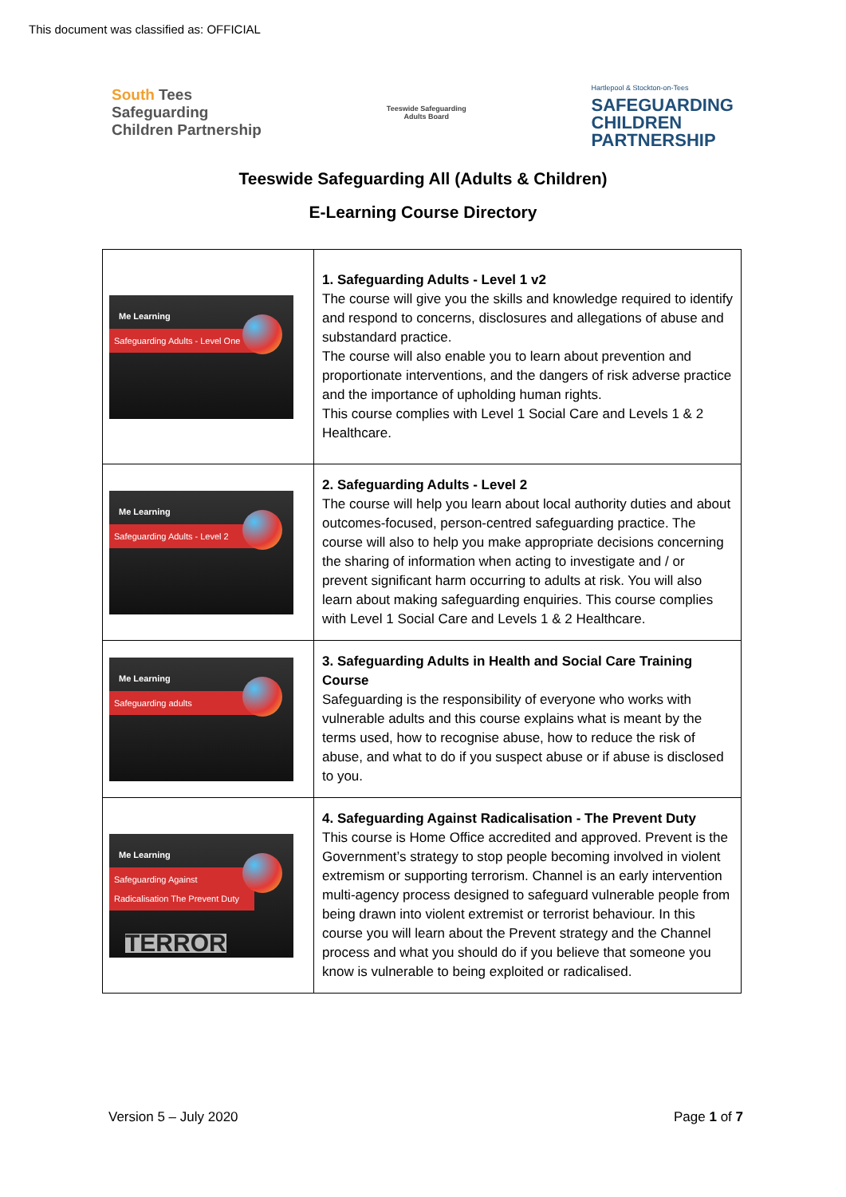This document was classified as: OFFICIAL
South Tees
Safeguarding
Children Partnership
Teeswide Safeguarding
Adults Board
Hartlepool & Stockton-on-Tees
SAFEGUARDING
CHILDREN
PARTNERSHIP
Teeswide Safeguarding All (Adults & Children)
E-Learning Course Directory
| Me Learning Safeguarding Adults - Level One | 1. Safeguarding Adults - Level 1 v2 The course will give you the skills and knowledge required to identify and respond to concerns, disclosures and allegations of abuse and substandard practice. The course will also enable you to learn about prevention and proportionate interventions, and the dangers of risk adverse practice and the importance of upholding human rights. This course complies with Level 1 Social Care and Levels 1 & 2 Healthcare. |
| Me Learning Safeguarding Adults - Level 2 | 2. Safeguarding Adults - Level 2 The course will help you learn about local authority duties and about outcomes-focused, person-centred safeguarding practice. The course will also to help you make appropriate decisions concerning the sharing of information when acting to investigate and / or prevent significant harm occurring to adults at risk. You will also learn about making safeguarding enquiries. This course complies with Level 1 Social Care and Levels 1 & 2 Healthcare. |
| Me Learning Safeguarding adults | 3. Safeguarding Adults in Health and Social Care Training Course Safeguarding is the responsibility of everyone who works with vulnerable adults and this course explains what is meant by the terms used, how to recognise abuse, how to reduce the risk of abuse, and what to do if you suspect abuse or if abuse is disclosed to you. |
| Me Learning Safeguarding Against Radicalisation The Prevent Duty TERROR | 4. Safeguarding Against Radicalisation - The Prevent Duty This course is Home Office accredited and approved. Prevent is the Government’s strategy to stop people becoming involved in violent extremism or supporting terrorism. Channel is an early intervention multi-agency process designed to safeguard vulnerable people from being drawn into violent extremist or terrorist behaviour. In this course you will learn about the Prevent strategy and the Channel process and what you should do if you believe that someone you know is vulnerable to being exploited or radicalised. |
Version 5 – July 2020 Page 1 of 7